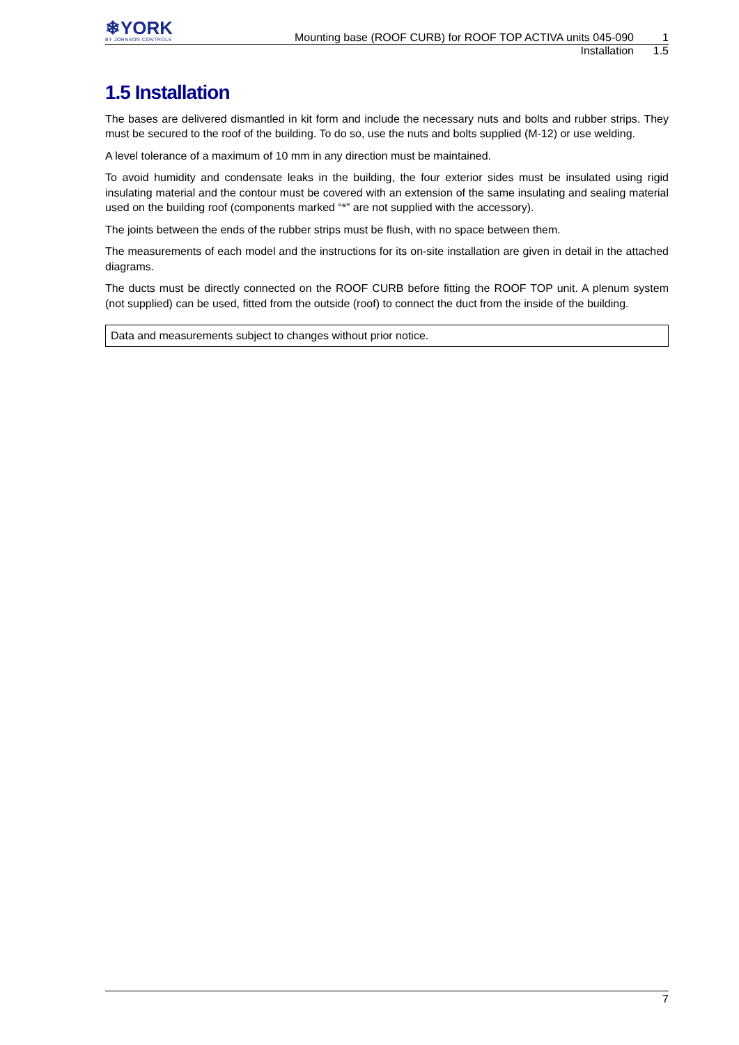❄YORK
BY JOHNSON CONTROLS
Mounting base (ROOF CURB) for ROOF TOP ACTIVA units 045-090 1
Installation 1.5
1.5 Installation
The bases are delivered dismantled in kit form and include the necessary nuts and bolts and rubber strips. They must be secured to the roof of the building. To do so, use the nuts and bolts supplied (M-12) or use welding.
A level tolerance of a maximum of 10 mm in any direction must be maintained.
To avoid humidity and condensate leaks in the building, the four exterior sides must be insulated using rigid insulating material and the contour must be covered with an extension of the same insulating and sealing material used on the building roof (components marked “*” are not supplied with the accessory).
The joints between the ends of the rubber strips must be flush, with no space between them.
The measurements of each model and the instructions for its on-site installation are given in detail in the attached diagrams.
The ducts must be directly connected on the ROOF CURB before fitting the ROOF TOP unit. A plenum system (not supplied) can be used, fitted from the outside (roof) to connect the duct from the inside of the building.
Data and measurements subject to changes without prior notice.
7